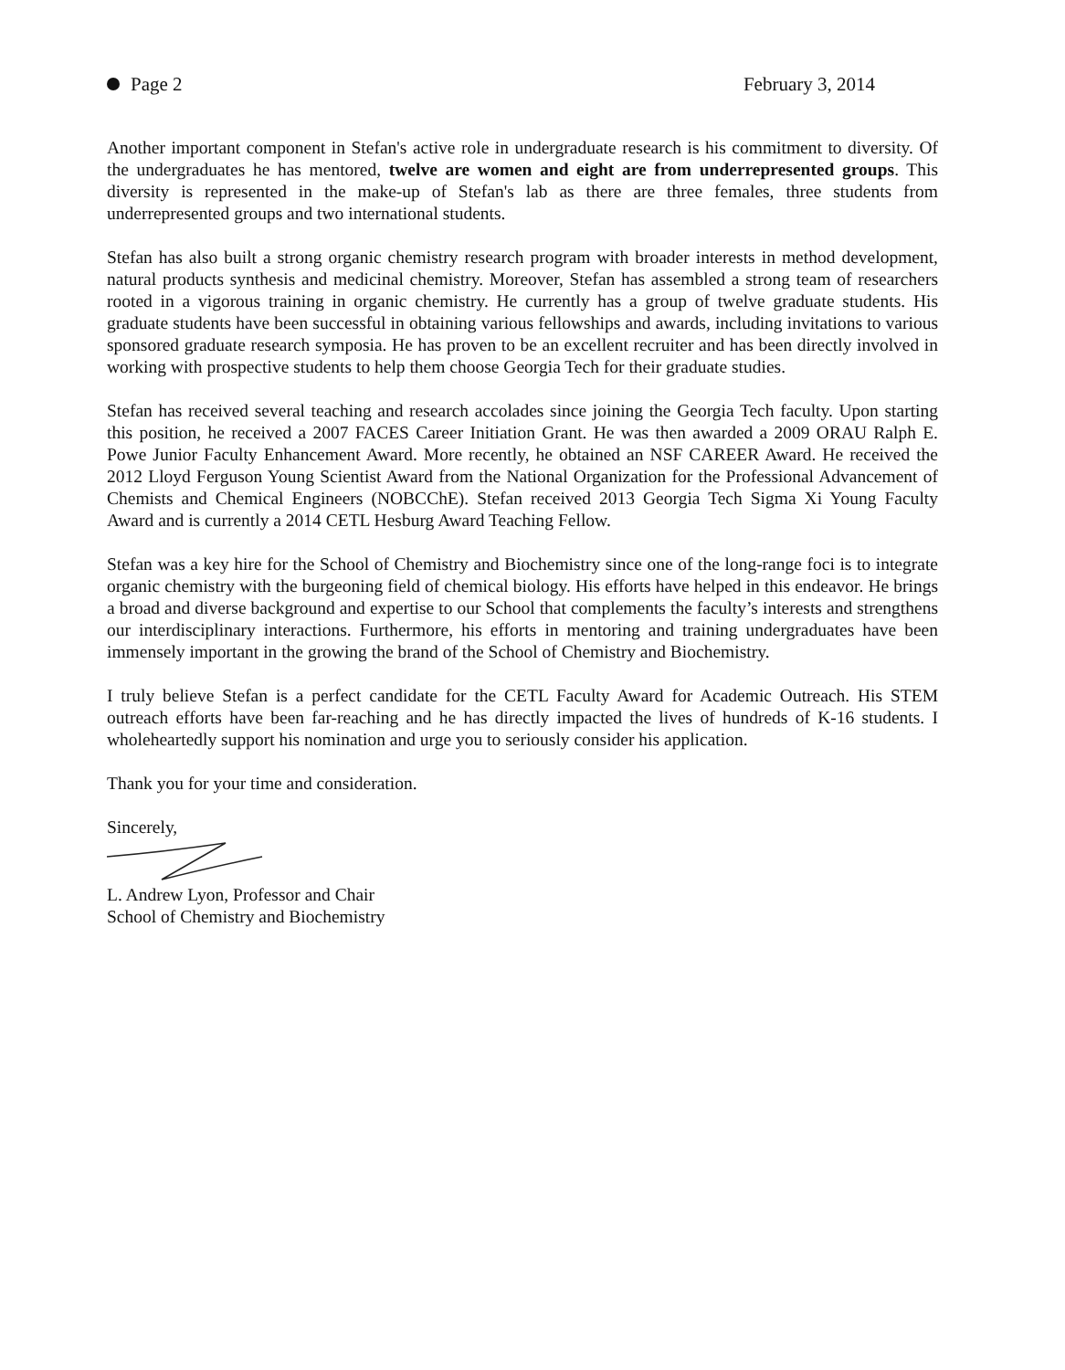Page 2 February 3, 2014
Another important component in Stefan's active role in undergraduate research is his commitment to diversity. Of the undergraduates he has mentored, twelve are women and eight are from underrepresented groups. This diversity is represented in the make-up of Stefan's lab as there are three females, three students from underrepresented groups and two international students.
Stefan has also built a strong organic chemistry research program with broader interests in method development, natural products synthesis and medicinal chemistry. Moreover, Stefan has assembled a strong team of researchers rooted in a vigorous training in organic chemistry. He currently has a group of twelve graduate students. His graduate students have been successful in obtaining various fellowships and awards, including invitations to various sponsored graduate research symposia. He has proven to be an excellent recruiter and has been directly involved in working with prospective students to help them choose Georgia Tech for their graduate studies.
Stefan has received several teaching and research accolades since joining the Georgia Tech faculty. Upon starting this position, he received a 2007 FACES Career Initiation Grant. He was then awarded a 2009 ORAU Ralph E. Powe Junior Faculty Enhancement Award. More recently, he obtained an NSF CAREER Award. He received the 2012 Lloyd Ferguson Young Scientist Award from the National Organization for the Professional Advancement of Chemists and Chemical Engineers (NOBCChE). Stefan received 2013 Georgia Tech Sigma Xi Young Faculty Award and is currently a 2014 CETL Hesburg Award Teaching Fellow.
Stefan was a key hire for the School of Chemistry and Biochemistry since one of the long-range foci is to integrate organic chemistry with the burgeoning field of chemical biology. His efforts have helped in this endeavor. He brings a broad and diverse background and expertise to our School that complements the faculty’s interests and strengthens our interdisciplinary interactions. Furthermore, his efforts in mentoring and training undergraduates have been immensely important in the growing the brand of the School of Chemistry and Biochemistry.
I truly believe Stefan is a perfect candidate for the CETL Faculty Award for Academic Outreach. His STEM outreach efforts have been far-reaching and he has directly impacted the lives of hundreds of K-16 students. I wholeheartedly support his nomination and urge you to seriously consider his application.
Thank you for your time and consideration.
Sincerely,
L. Andrew Lyon, Professor and Chair
School of Chemistry and Biochemistry